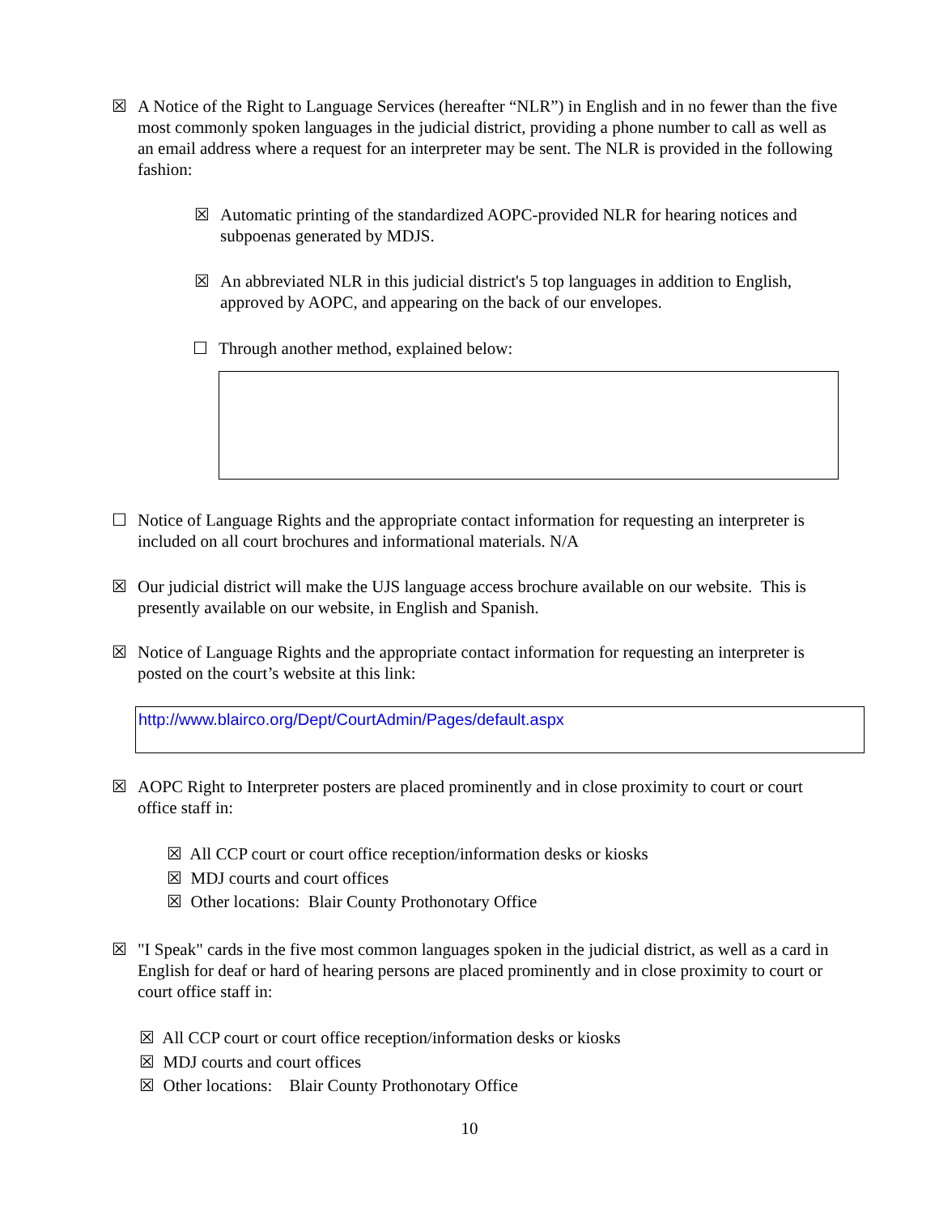☒ A Notice of the Right to Language Services (hereafter “NLR”) in English and in no fewer than the five most commonly spoken languages in the judicial district, providing a phone number to call as well as an email address where a request for an interpreter may be sent. The NLR is provided in the following fashion:
☒ Automatic printing of the standardized AOPC-provided NLR for hearing notices and subpoenas generated by MDJS.
☒ An abbreviated NLR in this judicial district's 5 top languages in addition to English, approved by AOPC, and appearing on the back of our envelopes.
☐ Through another method, explained below:
☐ Notice of Language Rights and the appropriate contact information for requesting an interpreter is included on all court brochures and informational materials. N/A
☒ Our judicial district will make the UJS language access brochure available on our website. This is presently available on our website, in English and Spanish.
☒ Notice of Language Rights and the appropriate contact information for requesting an interpreter is posted on the court’s website at this link:
http://www.blairco.org/Dept/CourtAdmin/Pages/default.aspx
☒ AOPC Right to Interpreter posters are placed prominently and in close proximity to court or court office staff in:
☒ All CCP court or court office reception/information desks or kiosks
☒ MDJ courts and court offices
☒ Other locations: Blair County Prothonotary Office
☒ "I Speak" cards in the five most common languages spoken in the judicial district, as well as a card in English for deaf or hard of hearing persons are placed prominently and in close proximity to court or court office staff in:
☒ All CCP court or court office reception/information desks or kiosks
☒ MDJ courts and court offices
☒ Other locations: Blair County Prothonotary Office
10